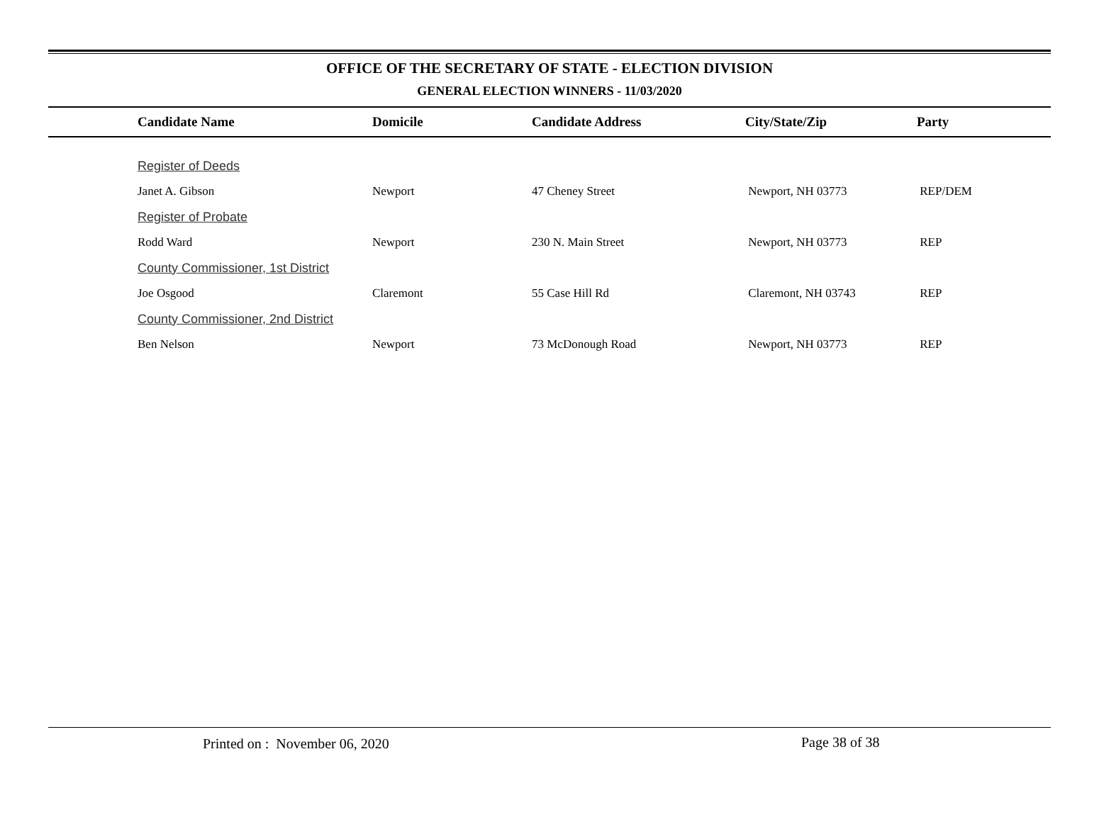OFFICE OF THE SECRETARY OF STATE - ELECTION DIVISION
GENERAL ELECTION WINNERS - 11/03/2020
| | Candidate Name | Domicile | Candidate Address | City/State/Zip | Party |
| --- | --- | --- | --- | --- | --- |
| | Register of Deeds | | | | |
| | Janet A. Gibson | Newport | 47 Cheney Street | Newport, NH 03773 | REP/DEM |
| | Register of Probate | | | | |
| | Rodd Ward | Newport | 230 N. Main Street | Newport, NH 03773 | REP |
| | County Commissioner, 1st District | | | | |
| | Joe Osgood | Claremont | 55 Case Hill Rd | Claremont, NH 03743 | REP |
| | County Commissioner, 2nd District | | | | |
| | Ben Nelson | Newport | 73 McDonough Road | Newport, NH 03773 | REP |
Printed on : November 06, 2020
Page 38 of 38